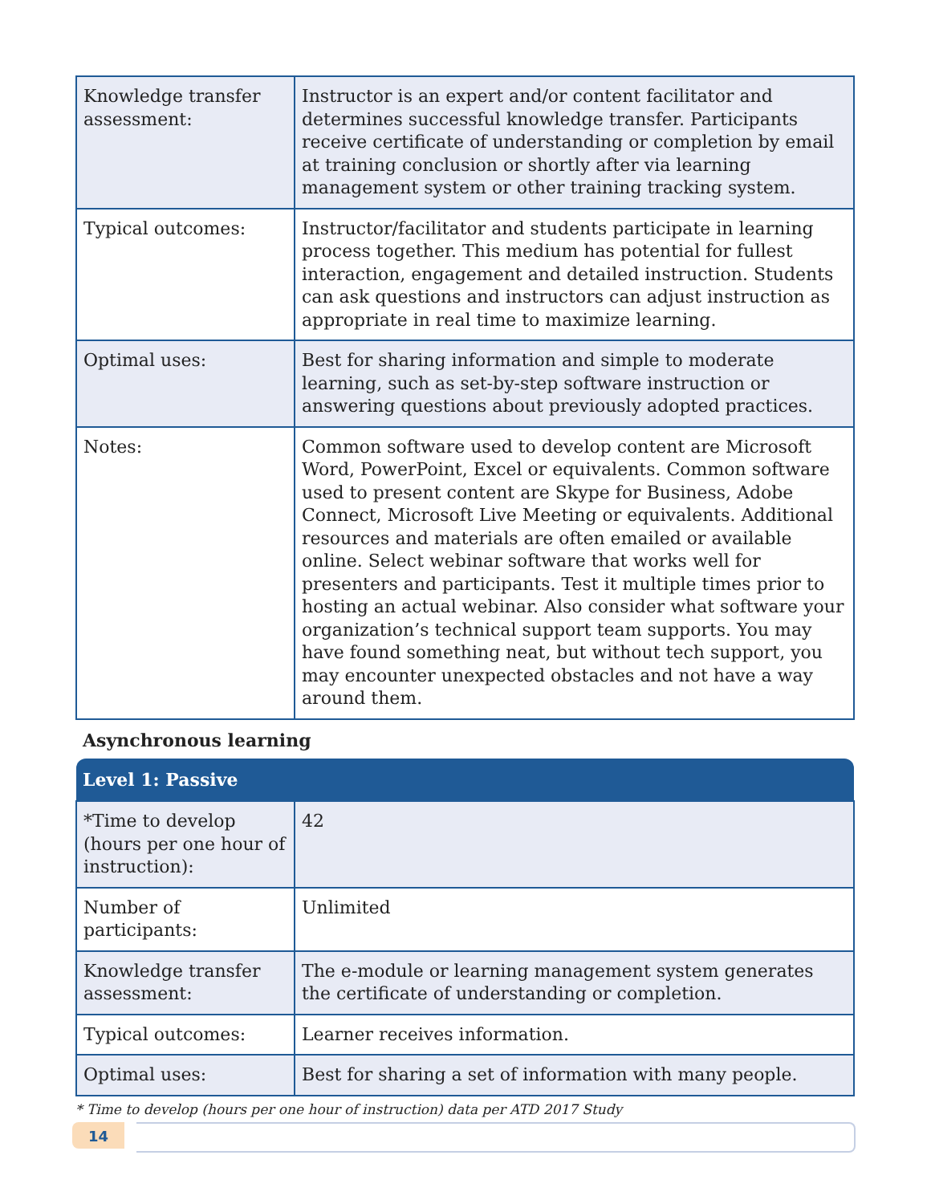| Knowledge transfer assessment: | Instructor is an expert and/or content facilitator and determines successful knowledge transfer. Participants receive certificate of understanding or completion by email at training conclusion or shortly after via learning management system or other training tracking system. |
| Typical outcomes: | Instructor/facilitator and students participate in learning process together. This medium has potential for fullest interaction, engagement and detailed instruction. Students can ask questions and instructors can adjust instruction as appropriate in real time to maximize learning. |
| Optimal uses: | Best for sharing information and simple to moderate learning, such as set-by-step software instruction or answering questions about previously adopted practices. |
| Notes: | Common software used to develop content are Microsoft Word, PowerPoint, Excel or equivalents. Common software used to present content are Skype for Business, Adobe Connect, Microsoft Live Meeting or equivalents. Additional resources and materials are often emailed or available online. Select webinar software that works well for presenters and participants. Test it multiple times prior to hosting an actual webinar. Also consider what software your organization’s technical support team supports. You may have found something neat, but without tech support, you may encounter unexpected obstacles and not have a way around them. |
Asynchronous learning
| Level 1: Passive | |
| --- | --- |
| *Time to develop (hours per one hour of instruction): | 42 |
| Number of participants: | Unlimited |
| Knowledge transfer assessment: | The e-module or learning management system generates the certificate of understanding or completion. |
| Typical outcomes: | Learner receives information. |
| Optimal uses: | Best for sharing a set of information with many people. |
* Time to develop (hours per one hour of instruction) data per ATD 2017 Study
14